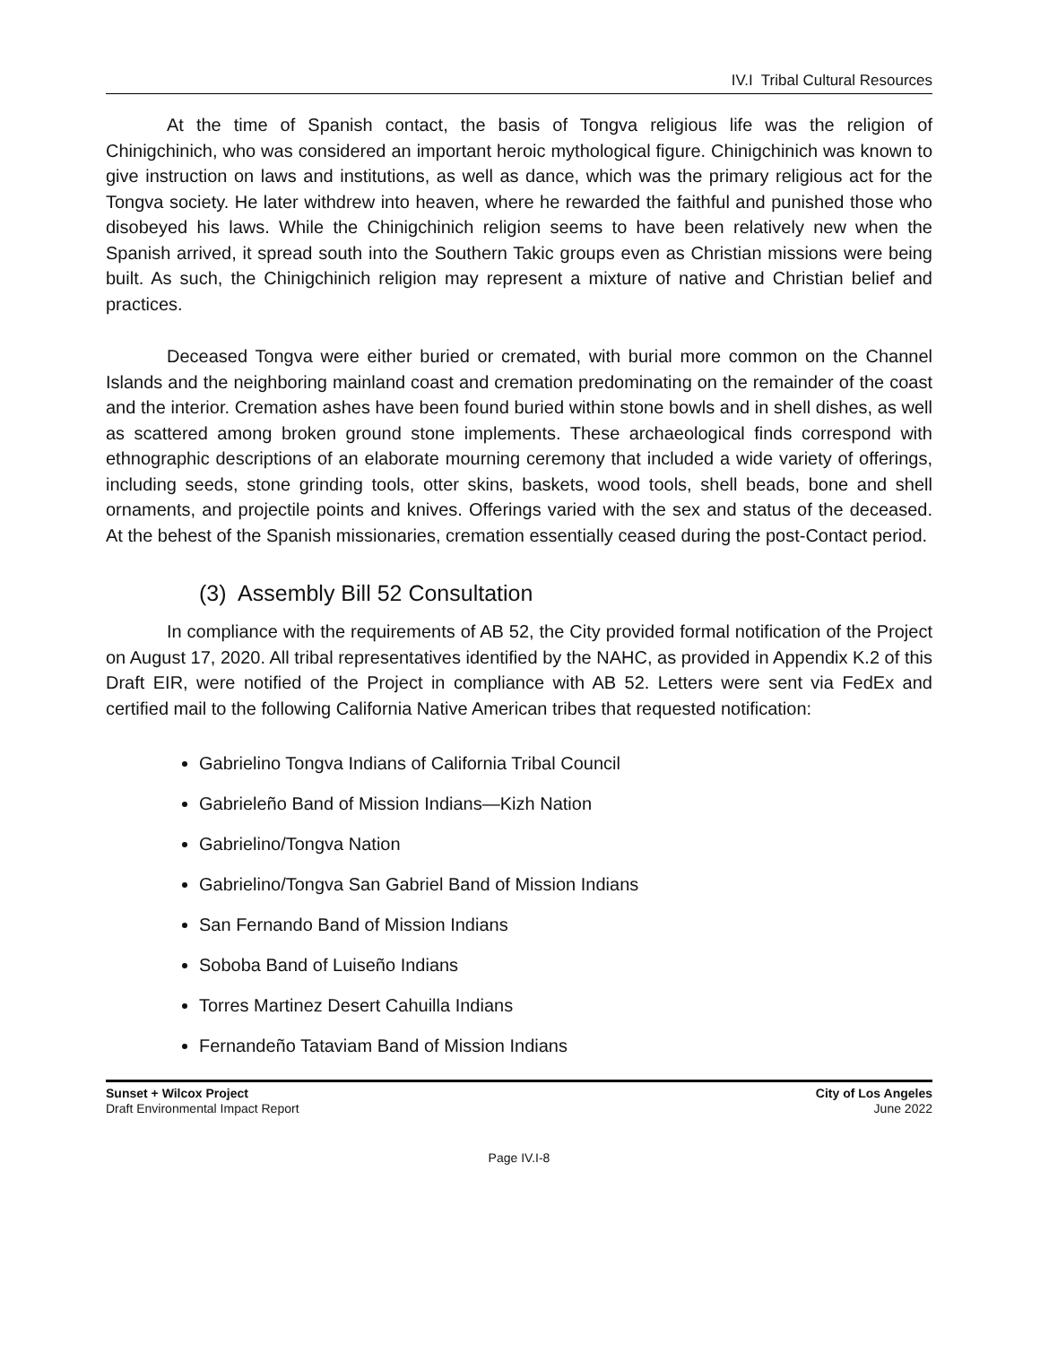IV.I Tribal Cultural Resources
At the time of Spanish contact, the basis of Tongva religious life was the religion of Chinigchinich, who was considered an important heroic mythological figure. Chinigchinich was known to give instruction on laws and institutions, as well as dance, which was the primary religious act for the Tongva society. He later withdrew into heaven, where he rewarded the faithful and punished those who disobeyed his laws. While the Chinigchinich religion seems to have been relatively new when the Spanish arrived, it spread south into the Southern Takic groups even as Christian missions were being built. As such, the Chinigchinich religion may represent a mixture of native and Christian belief and practices.
Deceased Tongva were either buried or cremated, with burial more common on the Channel Islands and the neighboring mainland coast and cremation predominating on the remainder of the coast and the interior. Cremation ashes have been found buried within stone bowls and in shell dishes, as well as scattered among broken ground stone implements. These archaeological finds correspond with ethnographic descriptions of an elaborate mourning ceremony that included a wide variety of offerings, including seeds, stone grinding tools, otter skins, baskets, wood tools, shell beads, bone and shell ornaments, and projectile points and knives. Offerings varied with the sex and status of the deceased. At the behest of the Spanish missionaries, cremation essentially ceased during the post-Contact period.
(3) Assembly Bill 52 Consultation
In compliance with the requirements of AB 52, the City provided formal notification of the Project on August 17, 2020. All tribal representatives identified by the NAHC, as provided in Appendix K.2 of this Draft EIR, were notified of the Project in compliance with AB 52. Letters were sent via FedEx and certified mail to the following California Native American tribes that requested notification:
Gabrielino Tongva Indians of California Tribal Council
Gabrieleño Band of Mission Indians—Kizh Nation
Gabrielino/Tongva Nation
Gabrielino/Tongva San Gabriel Band of Mission Indians
San Fernando Band of Mission Indians
Soboba Band of Luiseño Indians
Torres Martinez Desert Cahuilla Indians
Fernandeño Tataviam Band of Mission Indians
Sunset + Wilcox Project
Draft Environmental Impact Report
City of Los Angeles
June 2022
Page IV.I-8